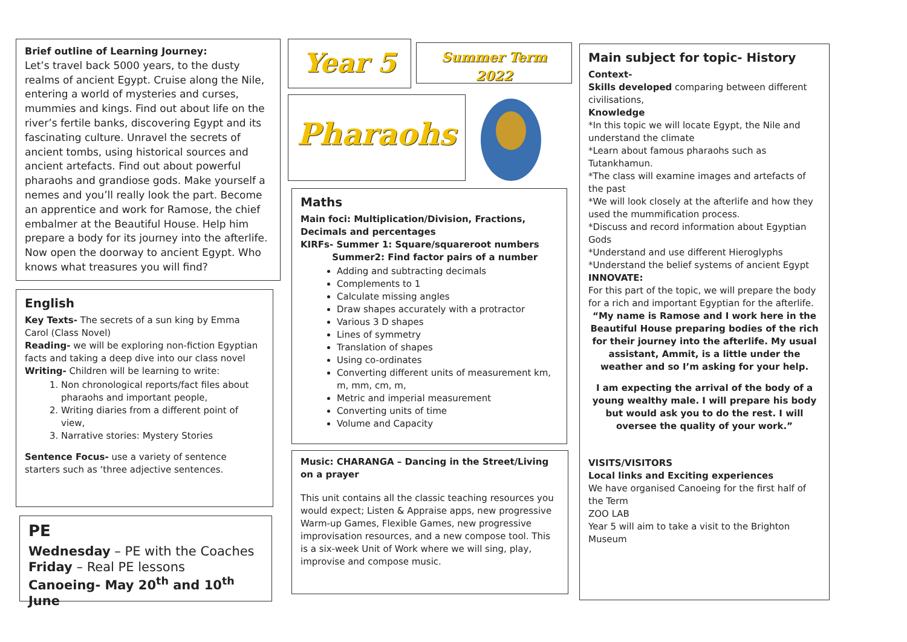Brief outline of Learning Journey:
Let’s travel back 5000 years, to the dusty realms of ancient Egypt. Cruise along the Nile, entering a world of mysteries and curses, mummies and kings. Find out about life on the river’s fertile banks, discovering Egypt and its fascinating culture. Unravel the secrets of ancient tombs, using historical sources and ancient artefacts. Find out about powerful pharaohs and grandiose gods. Make yourself a nemes and you’ll really look the part. Become an apprentice and work for Ramose, the chief embalmer at the Beautiful House. Help him prepare a body for its journey into the afterlife. Now open the doorway to ancient Egypt. Who knows what treasures you will find?
English
Key Texts- The secrets of a sun king by Emma Carol (Class Novel)
Reading- we will be exploring non-fiction Egyptian facts and taking a deep dive into our class novel
Writing- Children will be learning to write:
1. Non chronological reports/fact files about pharaohs and important people,
2. Writing diaries from a different point of view,
3. Narrative stories: Mystery Stories
Sentence Focus- use a variety of sentence starters such as ‘three adjective sentences.
PE
Wednesday – PE with the Coaches
Friday – Real PE lessons
Canoeing- May 20<sup>th</sup> and 10<sup>th</sup> June
Year 5
Summer Term 2022
Pharaohs
Maths
Main foci: Multiplication/Division, Fractions, Decimals and percentages
KIRFs- Summer 1: Square/squareroot numbers
Summer2: Find factor pairs of a number
Adding and subtracting decimals
Complements to 1
Calculate missing angles
Draw shapes accurately with a protractor
Various 3 D shapes
Lines of symmetry
Translation of shapes
Using co-ordinates
Converting different units of measurement km, m, mm, cm, m,
Metric and imperial measurement
Converting units of time
Volume and Capacity
Music: CHARANGA – Dancing in the Street/Living on a prayer
This unit contains all the classic teaching resources you would expect; Listen & Appraise apps, new progressive Warm-up Games, Flexible Games, new progressive improvisation resources, and a new compose tool. This is a six-week Unit of Work where we will sing, play, improvise and compose music.
Main subject for topic- History
Context-
Skills developed comparing between different civilisations,
Knowledge
*In this topic we will locate Egypt, the Nile and understand the climate
*Learn about famous pharaohs such as Tutankhamun.
*The class will examine images and artefacts of the past
*We will look closely at the afterlife and how they used the mummification process.
*Discuss and record information about Egyptian Gods
*Understand and use different Hieroglyphs
*Understand the belief systems of ancient Egypt
INNOVATE:
For this part of the topic, we will prepare the body for a rich and important Egyptian for the afterlife.
“My name is Ramose and I work here in the Beautiful House preparing bodies of the rich for their journey into the afterlife. My usual assistant, Ammit, is a little under the weather and so I’m asking for your help.
I am expecting the arrival of the body of a young wealthy male. I will prepare his body but would ask you to do the rest. I will oversee the quality of your work.”
VISITS/VISITORS
Local links and Exciting experiences
We have organised Canoeing for the first half of the Term
ZOO LAB
Year 5 will aim to take a visit to the Brighton Museum